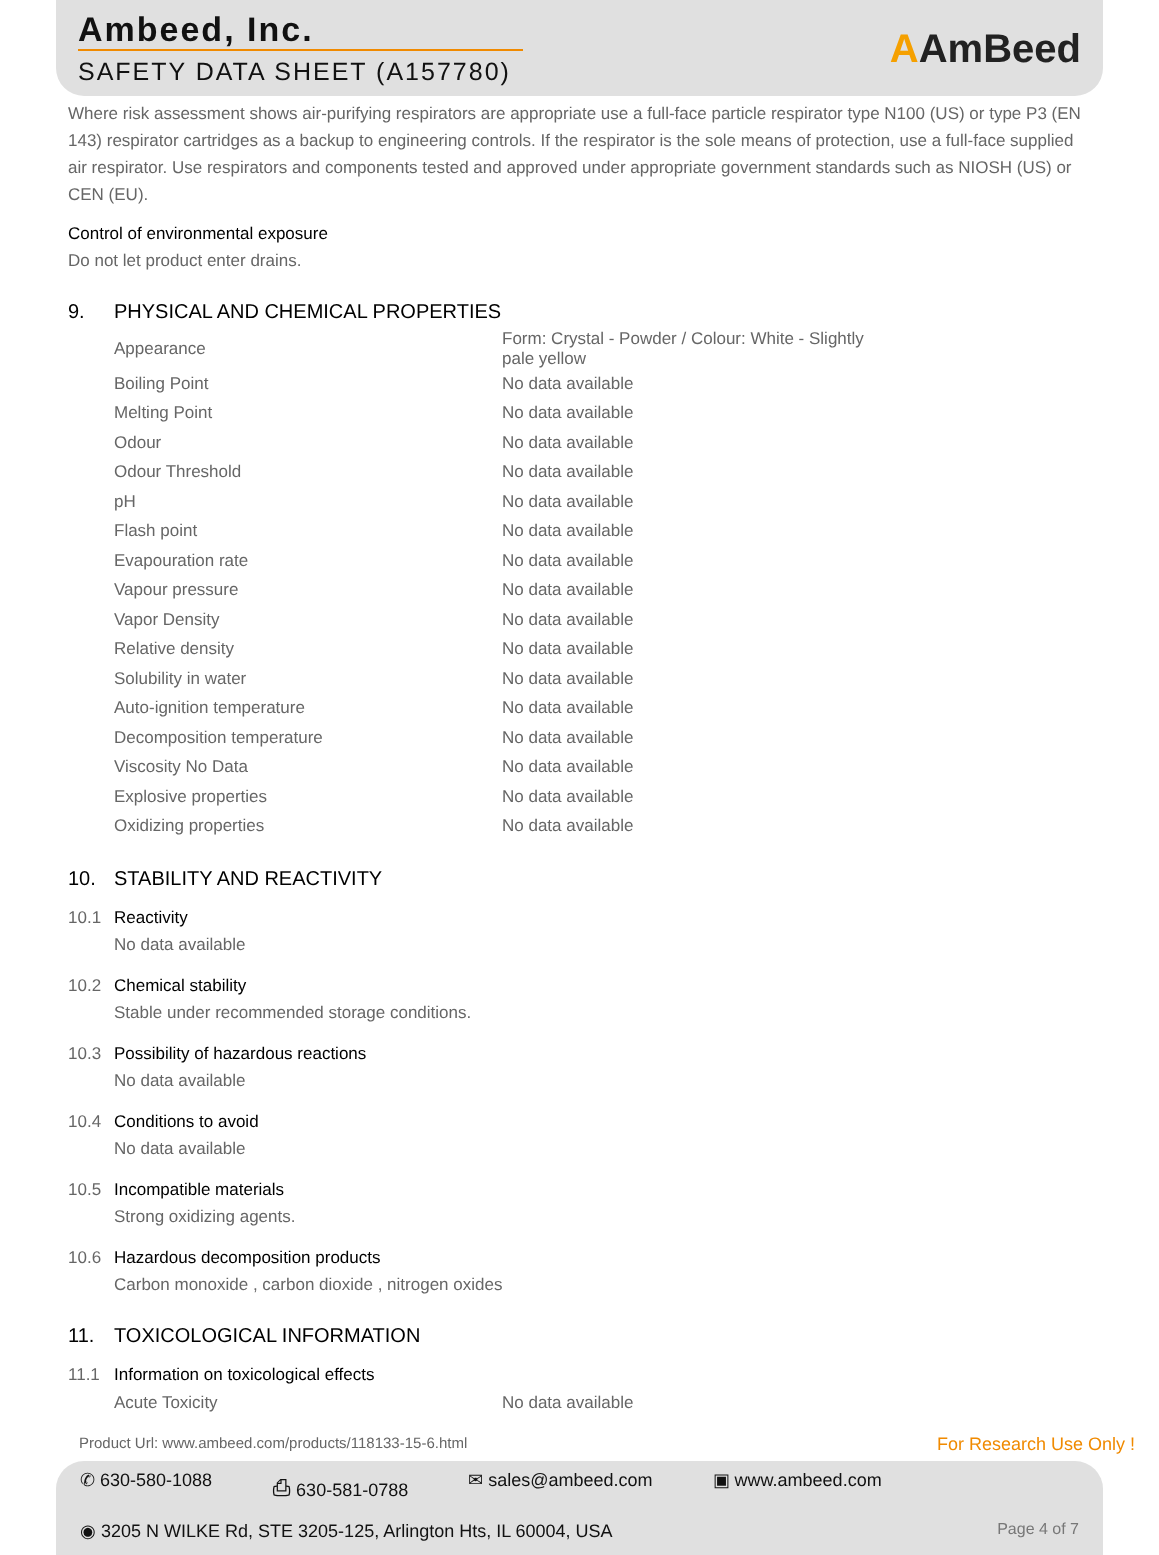Ambeed, Inc.
SAFETY DATA SHEET (A157780)
AAmBeed
Where risk assessment shows air-purifying respirators are appropriate use a full-face particle respirator type N100 (US) or type P3 (EN 143) respirator cartridges as a backup to engineering controls. If the respirator is the sole means of protection, use a full-face supplied air respirator. Use respirators and components tested and approved under appropriate government standards such as NIOSH (US) or CEN (EU).
Control of environmental exposure
Do not let product enter drains.
9. PHYSICAL AND CHEMICAL PROPERTIES
| Appearance | Form: Crystal - Powder / Colour: White - Slightly pale yellow |
| Boiling Point | No data available |
| Melting Point | No data available |
| Odour | No data available |
| Odour Threshold | No data available |
| pH | No data available |
| Flash point | No data available |
| Evapouration rate | No data available |
| Vapour pressure | No data available |
| Vapor Density | No data available |
| Relative density | No data available |
| Solubility in water | No data available |
| Auto-ignition temperature | No data available |
| Decomposition temperature | No data available |
| Viscosity No Data | No data available |
| Explosive properties | No data available |
| Oxidizing properties | No data available |
10. STABILITY AND REACTIVITY
10.1 Reactivity
No data available
10.2 Chemical stability
Stable under recommended storage conditions.
10.3 Possibility of hazardous reactions
No data available
10.4 Conditions to avoid
No data available
10.5 Incompatible materials
Strong oxidizing agents.
10.6 Hazardous decomposition products
Carbon monoxide , carbon dioxide , nitrogen oxides
11. TOXICOLOGICAL INFORMATION
11.1 Information on toxicological effects
| Acute Toxicity | No data available |
Product Url: www.ambeed.com/products/118133-15-6.html For Research Use Only !
✆ 630-580-1088 ⎙ 630-581-0788 ✉ sales@ambeed.com ▣ www.ambeed.com
◉ 3205 N WILKE Rd, STE 3205-125, Arlington Hts, IL 60004, USA Page 4 of 7